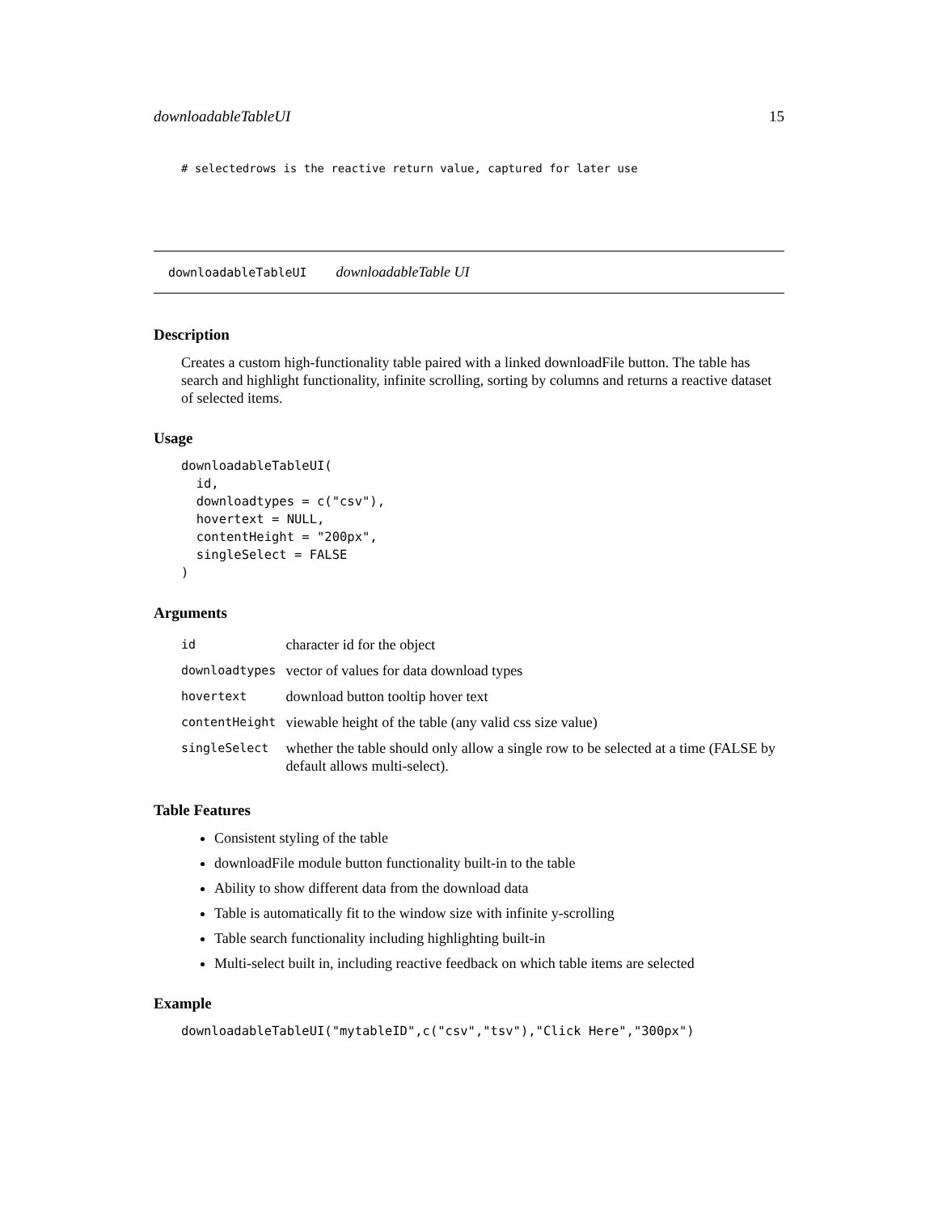downloadableTableUI 15
# selectedrows is the reactive return value, captured for later use
downloadableTableUI downloadableTable UI
Description
Creates a custom high-functionality table paired with a linked downloadFile button. The table has search and highlight functionality, infinite scrolling, sorting by columns and returns a reactive dataset of selected items.
Usage
downloadableTableUI(
  id,
  downloadtypes = c("csv"),
  hovertext = NULL,
  contentHeight = "200px",
  singleSelect = FALSE
)
Arguments
| id | character id for the object |
| downloadtypes | vector of values for data download types |
| hovertext | download button tooltip hover text |
| contentHeight | viewable height of the table (any valid css size value) |
| singleSelect | whether the table should only allow a single row to be selected at a time (FALSE by default allows multi-select). |
Table Features
Consistent styling of the table
downloadFile module button functionality built-in to the table
Ability to show different data from the download data
Table is automatically fit to the window size with infinite y-scrolling
Table search functionality including highlighting built-in
Multi-select built in, including reactive feedback on which table items are selected
Example
downloadableTableUI("mytableID",c("csv","tsv"),"Click Here","300px")